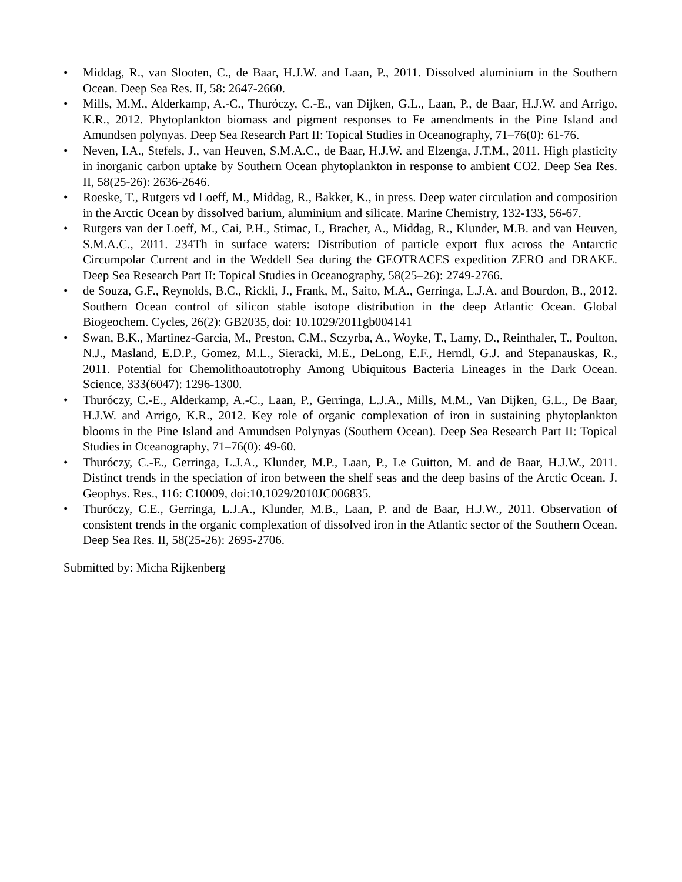• Middag, R., van Slooten, C., de Baar, H.J.W. and Laan, P., 2011. Dissolved aluminium in the Southern Ocean. Deep Sea Res. II, 58: 2647-2660.
• Mills, M.M., Alderkamp, A.-C., Thuróczy, C.-E., van Dijken, G.L., Laan, P., de Baar, H.J.W. and Arrigo, K.R., 2012. Phytoplankton biomass and pigment responses to Fe amendments in the Pine Island and Amundsen polynyas. Deep Sea Research Part II: Topical Studies in Oceanography, 71–76(0): 61-76.
• Neven, I.A., Stefels, J., van Heuven, S.M.A.C., de Baar, H.J.W. and Elzenga, J.T.M., 2011. High plasticity in inorganic carbon uptake by Southern Ocean phytoplankton in response to ambient CO2. Deep Sea Res. II, 58(25-26): 2636-2646.
• Roeske, T., Rutgers vd Loeff, M., Middag, R., Bakker, K., in press. Deep water circulation and composition in the Arctic Ocean by dissolved barium, aluminium and silicate. Marine Chemistry, 132-133, 56-67.
• Rutgers van der Loeff, M., Cai, P.H., Stimac, I., Bracher, A., Middag, R., Klunder, M.B. and van Heuven, S.M.A.C., 2011. 234Th in surface waters: Distribution of particle export flux across the Antarctic Circumpolar Current and in the Weddell Sea during the GEOTRACES expedition ZERO and DRAKE. Deep Sea Research Part II: Topical Studies in Oceanography, 58(25–26): 2749-2766.
• de Souza, G.F., Reynolds, B.C., Rickli, J., Frank, M., Saito, M.A., Gerringa, L.J.A. and Bourdon, B., 2012. Southern Ocean control of silicon stable isotope distribution in the deep Atlantic Ocean. Global Biogeochem. Cycles, 26(2): GB2035, doi: 10.1029/2011gb004141
• Swan, B.K., Martinez-Garcia, M., Preston, C.M., Sczyrba, A., Woyke, T., Lamy, D., Reinthaler, T., Poulton, N.J., Masland, E.D.P., Gomez, M.L., Sieracki, M.E., DeLong, E.F., Herndl, G.J. and Stepanauskas, R., 2011. Potential for Chemolithoautotrophy Among Ubiquitous Bacteria Lineages in the Dark Ocean. Science, 333(6047): 1296-1300.
• Thuróczy, C.-E., Alderkamp, A.-C., Laan, P., Gerringa, L.J.A., Mills, M.M., Van Dijken, G.L., De Baar, H.J.W. and Arrigo, K.R., 2012. Key role of organic complexation of iron in sustaining phytoplankton blooms in the Pine Island and Amundsen Polynyas (Southern Ocean). Deep Sea Research Part II: Topical Studies in Oceanography, 71–76(0): 49-60.
• Thuróczy, C.-E., Gerringa, L.J.A., Klunder, M.P., Laan, P., Le Guitton, M. and de Baar, H.J.W., 2011. Distinct trends in the speciation of iron between the shelf seas and the deep basins of the Arctic Ocean. J. Geophys. Res., 116: C10009, doi:10.1029/2010JC006835.
• Thuróczy, C.E., Gerringa, L.J.A., Klunder, M.B., Laan, P. and de Baar, H.J.W., 2011. Observation of consistent trends in the organic complexation of dissolved iron in the Atlantic sector of the Southern Ocean. Deep Sea Res. II, 58(25-26): 2695-2706.
Submitted by: Micha Rijkenberg